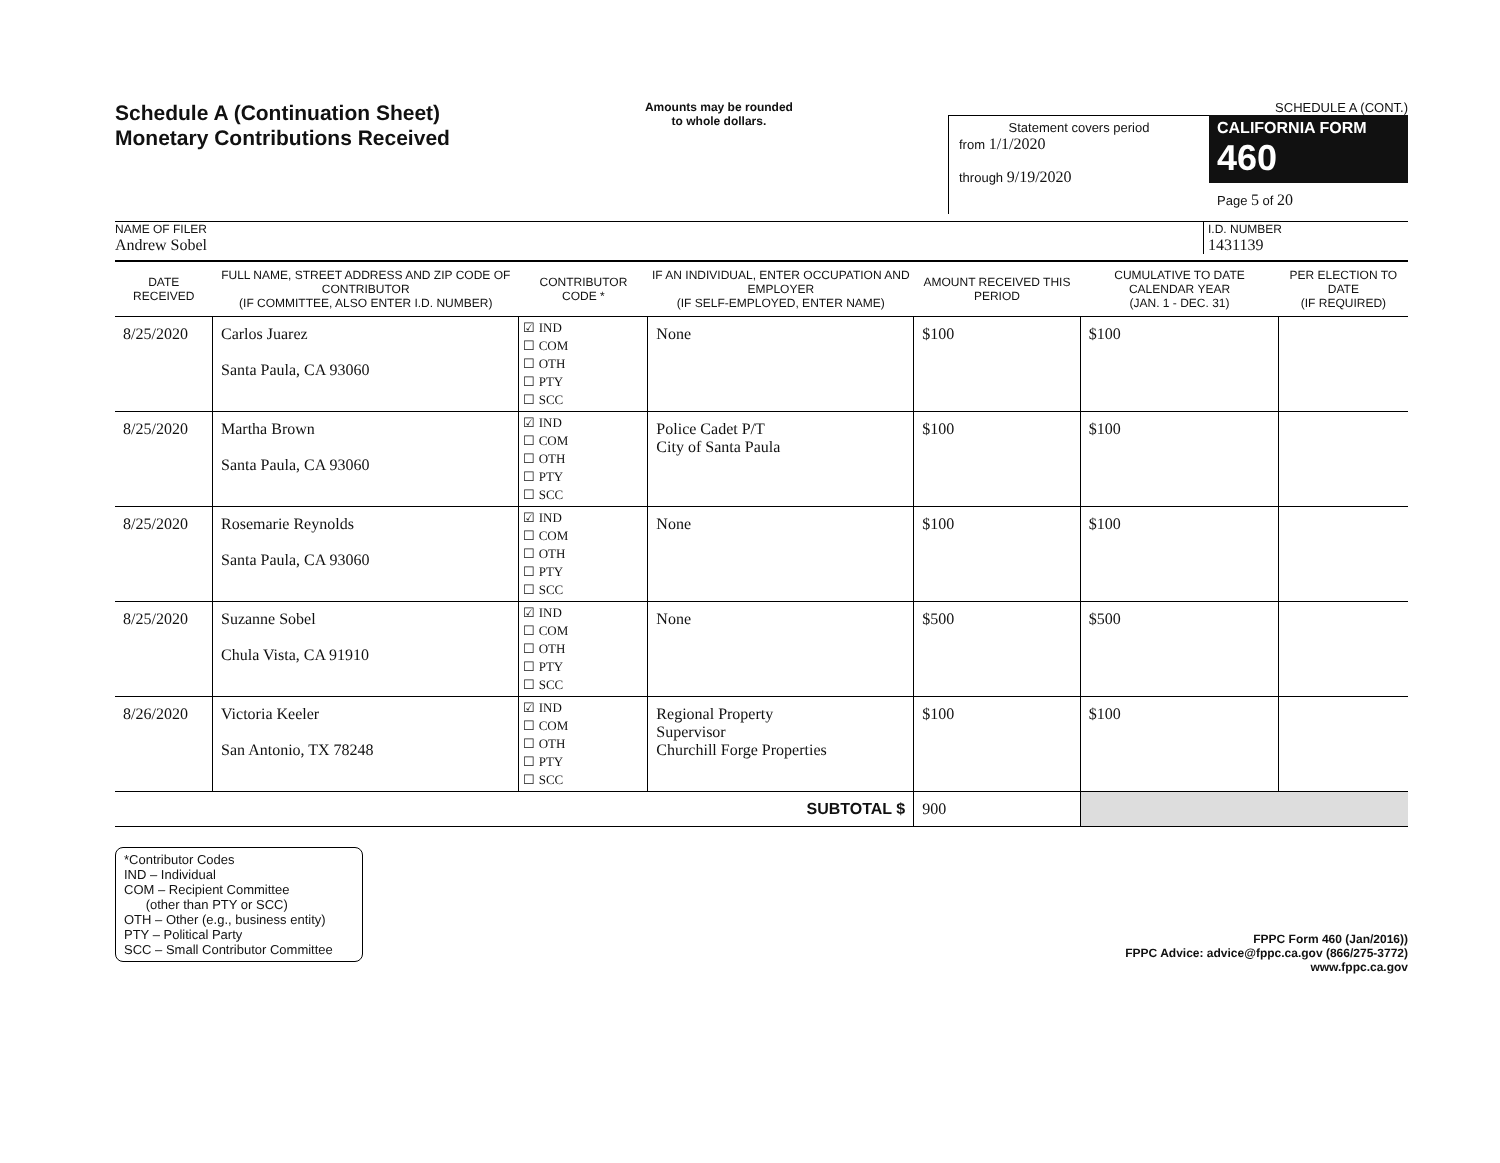Schedule A (Continuation Sheet)
Monetary Contributions Received
Amounts may be rounded
to whole dollars.
SCHEDULE A (CONT.)
Statement covers period
from 1/1/2020
through 9/19/2020
CALIFORNIA FORM 460
Page 5 of 20
NAME OF FILER
Andrew Sobel
I.D. NUMBER
1431139
| DATE RECEIVED | FULL NAME, STREET ADDRESS AND ZIP CODE OF CONTRIBUTOR (IF COMMITTEE, ALSO ENTER I.D. NUMBER) | CONTRIBUTOR CODE * | IF AN INDIVIDUAL, ENTER OCCUPATION AND EMPLOYER (IF SELF-EMPLOYED, ENTER NAME) | AMOUNT RECEIVED THIS PERIOD | CUMULATIVE TO DATE CALENDAR YEAR (JAN. 1 - DEC. 31) | PER ELECTION TO DATE (IF REQUIRED) |
| --- | --- | --- | --- | --- | --- | --- |
| 8/25/2020 | Carlos Juarez Santa Paula, CA 93060 | ☑ IND ☐ COM ☐ OTH ☐ PTY ☐ SCC | None | $100 | $100 | |
| 8/25/2020 | Martha Brown Santa Paula, CA 93060 | ☑ IND ☐ COM ☐ OTH ☐ PTY ☐ SCC | Police Cadet P/T City of Santa Paula | $100 | $100 | |
| 8/25/2020 | Rosemarie Reynolds Santa Paula, CA 93060 | ☑ IND ☐ COM ☐ OTH ☐ PTY ☐ SCC | None | $100 | $100 | |
| 8/25/2020 | Suzanne Sobel Chula Vista, CA 91910 | ☑ IND ☐ COM ☐ OTH ☐ PTY ☐ SCC | None | $500 | $500 | |
| 8/26/2020 | Victoria Keeler San Antonio, TX 78248 | ☑ IND ☐ COM ☐ OTH ☐ PTY ☐ SCC | Regional Property Supervisor Churchill Forge Properties | $100 | $100 | |
| SUBTOTAL $ | | | | 900 | | |
*Contributor Codes
IND – Individual
COM – Recipient Committee
(other than PTY or SCC)
OTH – Other (e.g., business entity)
PTY – Political Party
SCC – Small Contributor Committee
FPPC Form 460 (Jan/2016))
FPPC Advice: advice@fppc.ca.gov (866/275-3772)
www.fppc.ca.gov